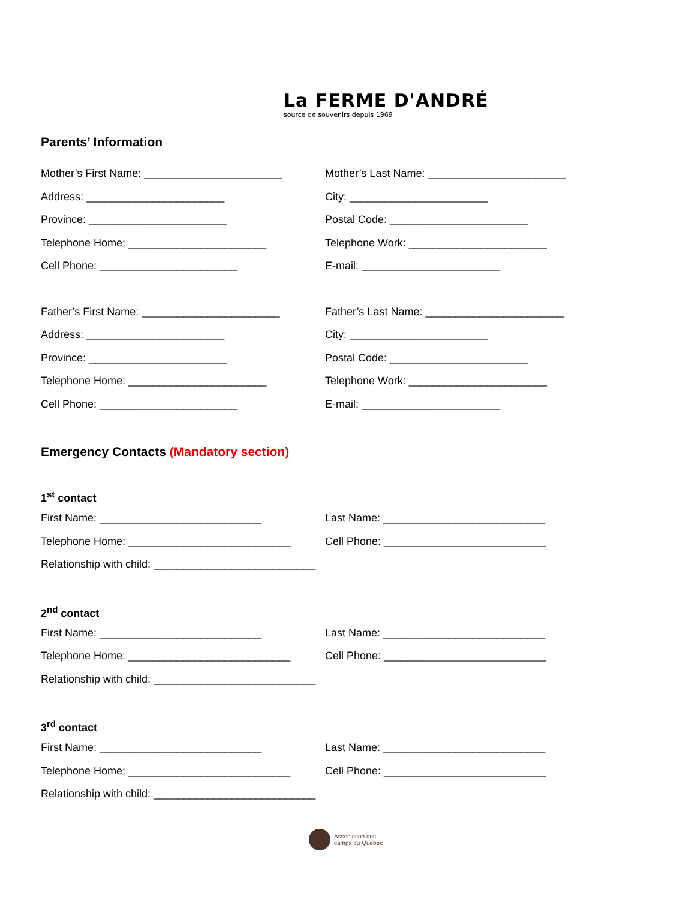La FERME D'ANDRÉ
source de souvenirs depuis 1969
Parents’ Information
Mother’s First Name: _______________________
Mother’s Last Name: _______________________
Address: _______________________ City: _______________________
Province: _______________________ Postal Code: _______________________
Telephone Home: _______________________ Telephone Work: _______________________
Cell Phone: _______________________ E-mail: _______________________
Father’s First Name: _______________________
Father’s Last Name: _______________________
Address: _______________________ City: _______________________
Province: _______________________ Postal Code: _______________________
Telephone Home: _______________________ Telephone Work: _______________________
Cell Phone: _______________________ E-mail: _______________________
Emergency Contacts (Mandatory section)
1<sup>st</sup> contact
First Name: ___________________________ Last Name: ___________________________
Telephone Home: ___________________________ Cell Phone: ___________________________
Relationship with child: ___________________________
2<sup>nd</sup> contact
First Name: ___________________________ Last Name: ___________________________
Telephone Home: ___________________________ Cell Phone: ___________________________
Relationship with child: ___________________________
3<sup>rd</sup> contact
First Name: ___________________________ Last Name: ___________________________
Telephone Home: ___________________________ Cell Phone: ___________________________
Relationship with child: ___________________________
Association des
camps du Québec